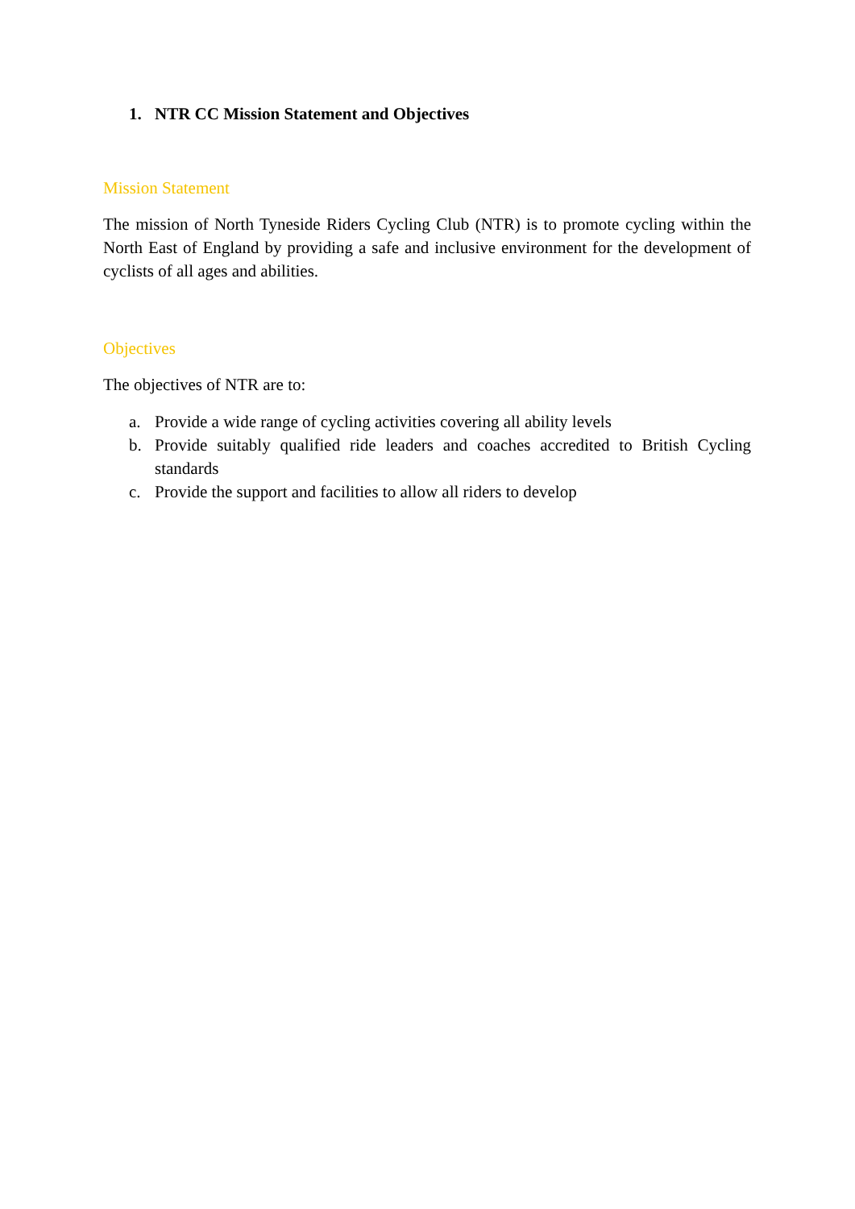1. NTR CC Mission Statement and Objectives
Mission Statement
The mission of North Tyneside Riders Cycling Club (NTR) is to promote cycling within the North East of England by providing a safe and inclusive environment for the development of cyclists of all ages and abilities.
Objectives
The objectives of NTR are to:
a. Provide a wide range of cycling activities covering all ability levels
b. Provide suitably qualified ride leaders and coaches accredited to British Cycling standards
c. Provide the support and facilities to allow all riders to develop